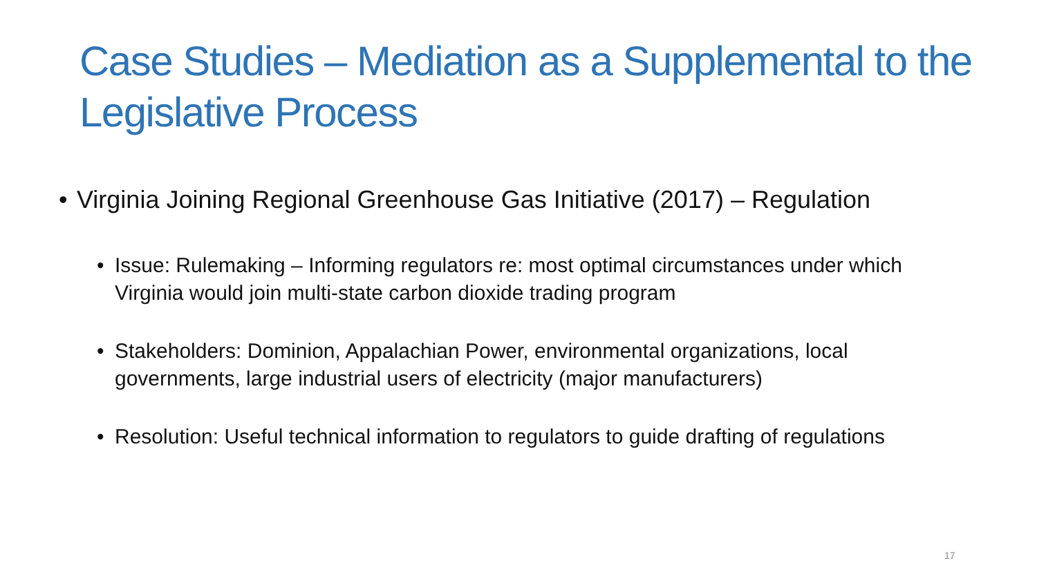Case Studies – Mediation as a Supplemental to the Legislative Process
• Virginia Joining Regional Greenhouse Gas Initiative (2017) – Regulation
• Issue: Rulemaking – Informing regulators re: most optimal circumstances under which Virginia would join multi-state carbon dioxide trading program
• Stakeholders: Dominion, Appalachian Power, environmental organizations, local governments, large industrial users of electricity (major manufacturers)
• Resolution: Useful technical information to regulators to guide drafting of regulations
17